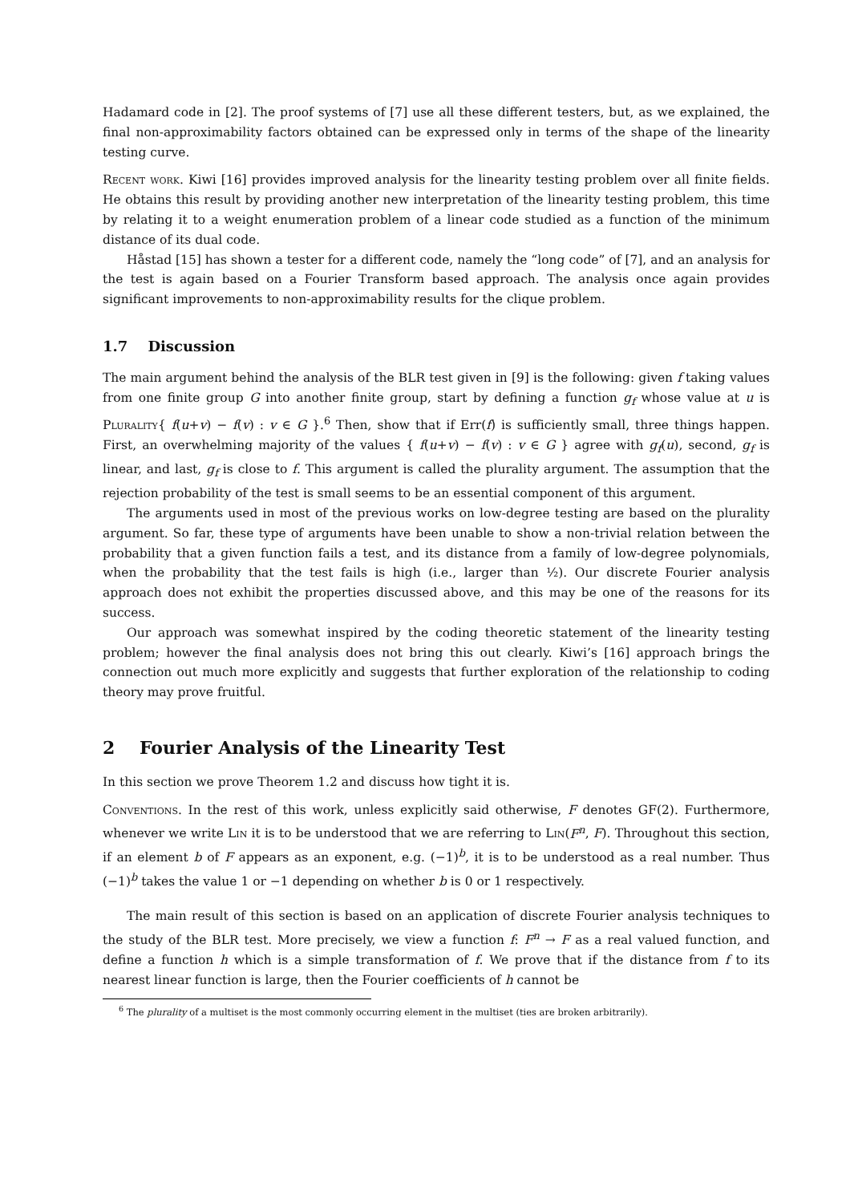Hadamard code in [2]. The proof systems of [7] use all these different testers, but, as we explained, the final non-approximability factors obtained can be expressed only in terms of the shape of the linearity testing curve.
Recent work. Kiwi [16] provides improved analysis for the linearity testing problem over all finite fields. He obtains this result by providing another new interpretation of the linearity testing problem, this time by relating it to a weight enumeration problem of a linear code studied as a function of the minimum distance of its dual code.
Håstad [15] has shown a tester for a different code, namely the “long code” of [7], and an analysis for the test is again based on a Fourier Transform based approach. The analysis once again provides significant improvements to non-approximability results for the clique problem.
1.7 Discussion
The main argument behind the analysis of the BLR test given in [9] is the following: given f taking values from one finite group G into another finite group, start by defining a function g<sub>f</sub> whose value at u is Plurality{ f(u+v) − f(v) : v ∈ G }.<sup>6</sup> Then, show that if Err(f) is sufficiently small, three things happen. First, an overwhelming majority of the values { f(u+v) − f(v) : v ∈ G } agree with g<sub>f</sub>(u), second, g<sub>f</sub> is linear, and last, g<sub>f</sub> is close to f. This argument is called the plurality argument. The assumption that the rejection probability of the test is small seems to be an essential component of this argument.
The arguments used in most of the previous works on low-degree testing are based on the plurality argument. So far, these type of arguments have been unable to show a non-trivial relation between the probability that a given function fails a test, and its distance from a family of low-degree polynomials, when the probability that the test fails is high (i.e., larger than ½). Our discrete Fourier analysis approach does not exhibit the properties discussed above, and this may be one of the reasons for its success.
Our approach was somewhat inspired by the coding theoretic statement of the linearity testing problem; however the final analysis does not bring this out clearly. Kiwi’s [16] approach brings the connection out much more explicitly and suggests that further exploration of the relationship to coding theory may prove fruitful.
2 Fourier Analysis of the Linearity Test
In this section we prove Theorem 1.2 and discuss how tight it is.
Conventions. In the rest of this work, unless explicitly said otherwise, F denotes GF(2). Furthermore, whenever we write Lin it is to be understood that we are referring to Lin(F<sup>n</sup>, F). Throughout this section, if an element b of F appears as an exponent, e.g. (−1)<sup>b</sup>, it is to be understood as a real number. Thus (−1)<sup>b</sup> takes the value 1 or −1 depending on whether b is 0 or 1 respectively.
The main result of this section is based on an application of discrete Fourier analysis techniques to the study of the BLR test. More precisely, we view a function f: F<sup>n</sup> → F as a real valued function, and define a function h which is a simple transformation of f. We prove that if the distance from f to its nearest linear function is large, then the Fourier coefficients of h cannot be
<sup>6</sup> The plurality of a multiset is the most commonly occurring element in the multiset (ties are broken arbitrarily).